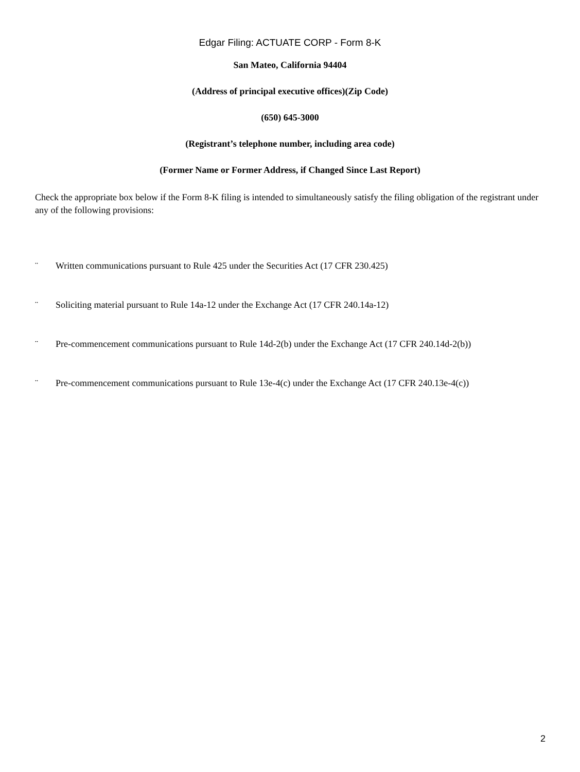Edgar Filing: ACTUATE CORP - Form 8-K
San Mateo, California 94404
(Address of principal executive offices)(Zip Code)
(650) 645-3000
(Registrant’s telephone number, including area code)
(Former Name or Former Address, if Changed Since Last Report)
Check the appropriate box below if the Form 8-K filing is intended to simultaneously satisfy the filing obligation of the registrant under any of the following provisions:
¨ Written communications pursuant to Rule 425 under the Securities Act (17 CFR 230.425)
¨ Soliciting material pursuant to Rule 14a-12 under the Exchange Act (17 CFR 240.14a-12)
¨ Pre-commencement communications pursuant to Rule 14d-2(b) under the Exchange Act (17 CFR 240.14d-2(b))
¨ Pre-commencement communications pursuant to Rule 13e-4(c) under the Exchange Act (17 CFR 240.13e-4(c))
2